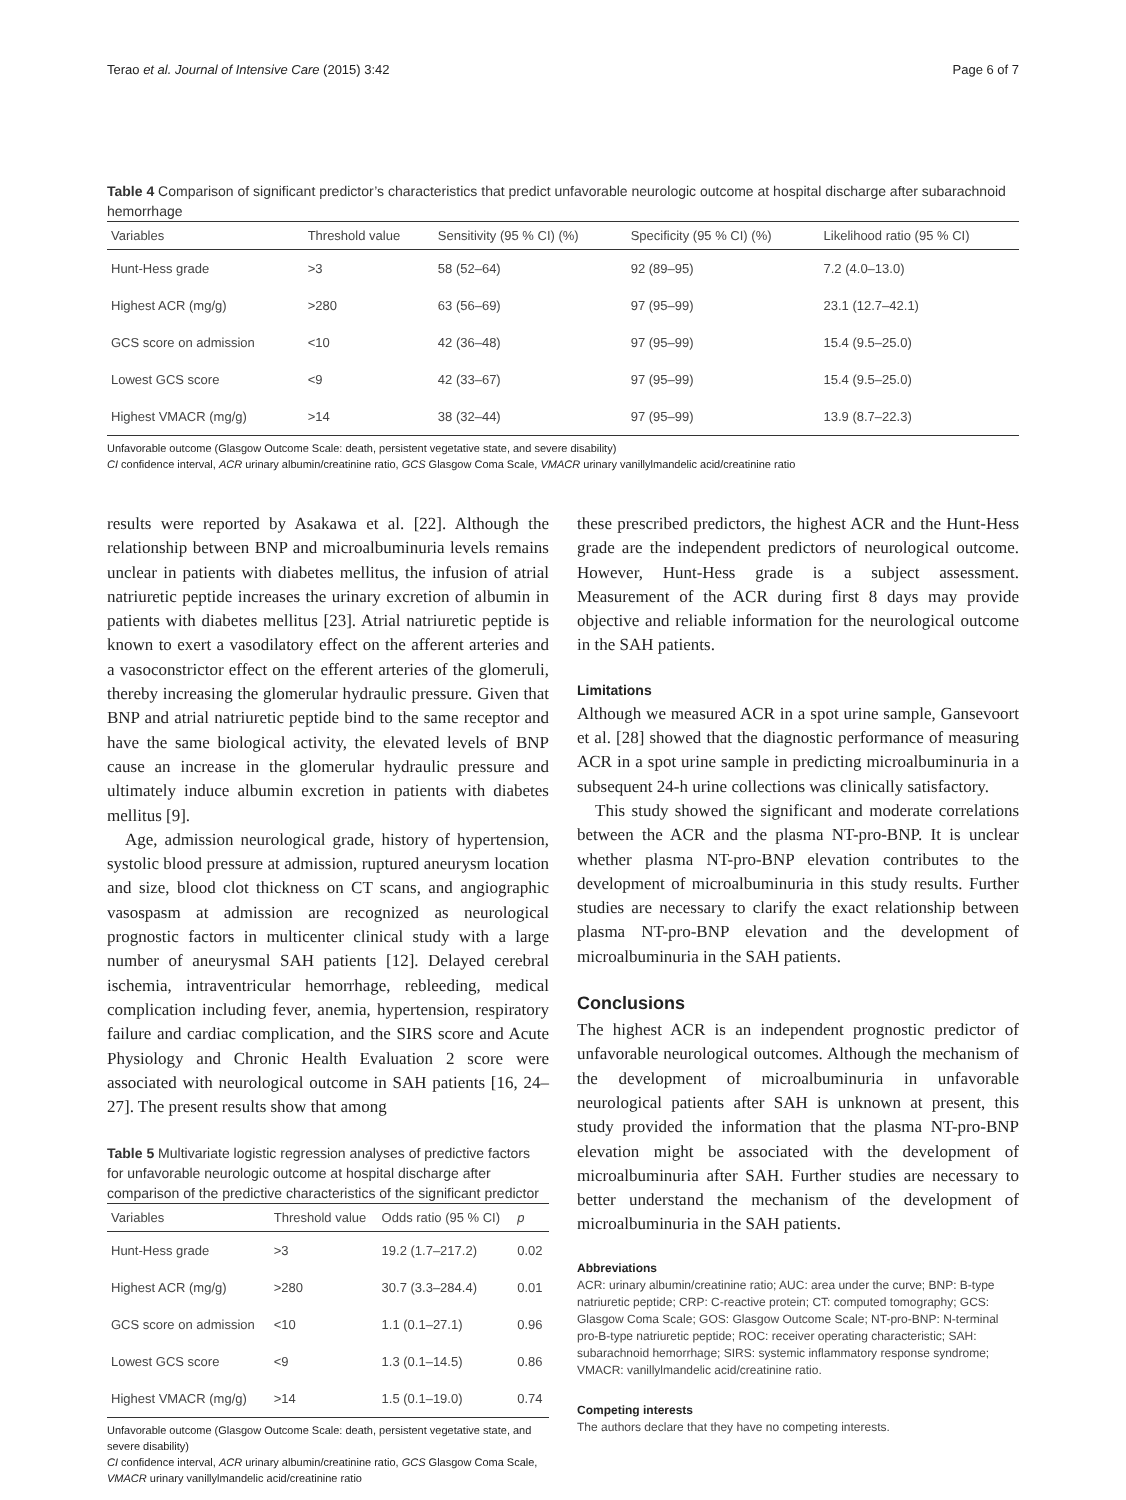Terao et al. Journal of Intensive Care (2015) 3:42 Page 6 of 7
Table 4 Comparison of significant predictor’s characteristics that predict unfavorable neurologic outcome at hospital discharge after subarachnoid hemorrhage
| Variables | Threshold value | Sensitivity (95 % CI) (%) | Specificity (95 % CI) (%) | Likelihood ratio (95 % CI) |
| --- | --- | --- | --- | --- |
| Hunt-Hess grade | >3 | 58 (52–64) | 92 (89–95) | 7.2 (4.0–13.0) |
| Highest ACR (mg/g) | >280 | 63 (56–69) | 97 (95–99) | 23.1 (12.7–42.1) |
| GCS score on admission | <10 | 42 (36–48) | 97 (95–99) | 15.4 (9.5–25.0) |
| Lowest GCS score | <9 | 42 (33–67) | 97 (95–99) | 15.4 (9.5–25.0) |
| Highest VMACR (mg/g) | >14 | 38 (32–44) | 97 (95–99) | 13.9 (8.7–22.3) |
Unfavorable outcome (Glasgow Outcome Scale: death, persistent vegetative state, and severe disability)
CI confidence interval, ACR urinary albumin/creatinine ratio, GCS Glasgow Coma Scale, VMACR urinary vanillylmandelic acid/creatinine ratio
results were reported by Asakawa et al. [22]. Although the relationship between BNP and microalbuminuria levels remains unclear in patients with diabetes mellitus, the infusion of atrial natriuretic peptide increases the urinary excretion of albumin in patients with diabetes mellitus [23]. Atrial natriuretic peptide is known to exert a vasodilatory effect on the afferent arteries and a vasoconstrictor effect on the efferent arteries of the glomeruli, thereby increasing the glomerular hydraulic pressure. Given that BNP and atrial natriuretic peptide bind to the same receptor and have the same biological activity, the elevated levels of BNP cause an increase in the glomerular hydraulic pressure and ultimately induce albumin excretion in patients with diabetes mellitus [9].
Age, admission neurological grade, history of hypertension, systolic blood pressure at admission, ruptured aneurysm location and size, blood clot thickness on CT scans, and angiographic vasospasm at admission are recognized as neurological prognostic factors in multicenter clinical study with a large number of aneurysmal SAH patients [12]. Delayed cerebral ischemia, intraventricular hemorrhage, rebleeding, medical complication including fever, anemia, hypertension, respiratory failure and cardiac complication, and the SIRS score and Acute Physiology and Chronic Health Evaluation 2 score were associated with neurological outcome in SAH patients [16, 24–27]. The present results show that among
Table 5 Multivariate logistic regression analyses of predictive factors for unfavorable neurologic outcome at hospital discharge after comparison of the predictive characteristics of the significant predictor
| Variables | Threshold value | Odds ratio (95 % CI) | p |
| --- | --- | --- | --- |
| Hunt-Hess grade | >3 | 19.2 (1.7–217.2) | 0.02 |
| Highest ACR (mg/g) | >280 | 30.7 (3.3–284.4) | 0.01 |
| GCS score on admission | <10 | 1.1 (0.1–27.1) | 0.96 |
| Lowest GCS score | <9 | 1.3 (0.1–14.5) | 0.86 |
| Highest VMACR (mg/g) | >14 | 1.5 (0.1–19.0) | 0.74 |
Unfavorable outcome (Glasgow Outcome Scale: death, persistent vegetative state, and severe disability)
CI confidence interval, ACR urinary albumin/creatinine ratio, GCS Glasgow Coma Scale, VMACR urinary vanillylmandelic acid/creatinine ratio
these prescribed predictors, the highest ACR and the Hunt-Hess grade are the independent predictors of neurological outcome. However, Hunt-Hess grade is a subject assessment. Measurement of the ACR during first 8 days may provide objective and reliable information for the neurological outcome in the SAH patients.
Limitations
Although we measured ACR in a spot urine sample, Gansevoort et al. [28] showed that the diagnostic performance of measuring ACR in a spot urine sample in predicting microalbuminuria in a subsequent 24-h urine collections was clinically satisfactory.
This study showed the significant and moderate correlations between the ACR and the plasma NT-pro-BNP. It is unclear whether plasma NT-pro-BNP elevation contributes to the development of microalbuminuria in this study results. Further studies are necessary to clarify the exact relationship between plasma NT-pro-BNP elevation and the development of microalbuminuria in the SAH patients.
Conclusions
The highest ACR is an independent prognostic predictor of unfavorable neurological outcomes. Although the mechanism of the development of microalbuminuria in unfavorable neurological patients after SAH is unknown at present, this study provided the information that the plasma NT-pro-BNP elevation might be associated with the development of microalbuminuria after SAH. Further studies are necessary to better understand the mechanism of the development of microalbuminuria in the SAH patients.
Abbreviations
ACR: urinary albumin/creatinine ratio; AUC: area under the curve; BNP: B-type natriuretic peptide; CRP: C-reactive protein; CT: computed tomography; GCS: Glasgow Coma Scale; GOS: Glasgow Outcome Scale; NT-pro-BNP: N-terminal pro-B-type natriuretic peptide; ROC: receiver operating characteristic; SAH: subarachnoid hemorrhage; SIRS: systemic inflammatory response syndrome; VMACR: vanillylmandelic acid/creatinine ratio.
Competing interests
The authors declare that they have no competing interests.